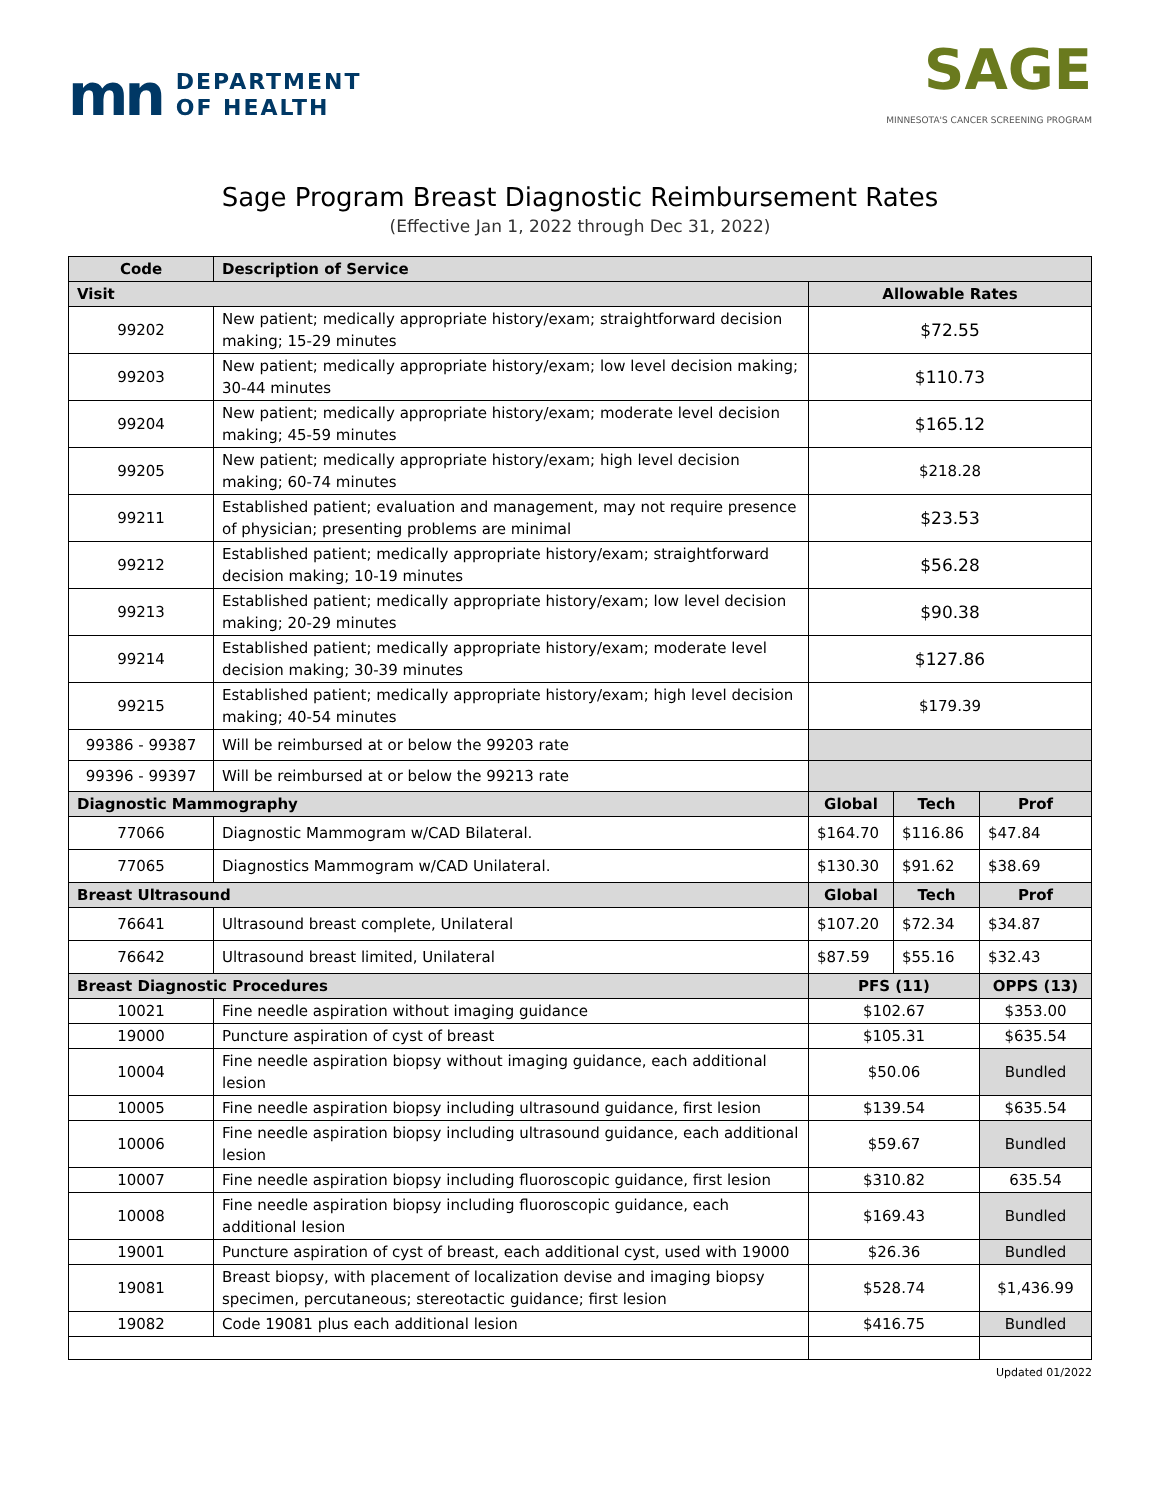mn DEPARTMENT
OF HEALTH
SAGE
MINNESOTA'S CANCER SCREENING PROGRAM
Sage Program Breast Diagnostic Reimbursement Rates
(Effective Jan 1, 2022 through Dec 31, 2022)
| Code | Description of Service | | | |
| --- | --- | --- | --- | --- |
| Visit | | Allowable Rates | | |
| 99202 | New patient; medically appropriate history/exam; straightforward decision making; 15-29 minutes | $72.55 | | |
| 99203 | New patient; medically appropriate history/exam; low level decision making; 30-44 minutes | $110.73 | | |
| 99204 | New patient; medically appropriate history/exam; moderate level decision making; 45-59 minutes | $165.12 | | |
| 99205 | New patient; medically appropriate history/exam; high level decision making; 60-74 minutes | $218.28 | | |
| 99211 | Established patient; evaluation and management, may not require presence of physician; presenting problems are minimal | $23.53 | | |
| 99212 | Established patient; medically appropriate history/exam; straightforward decision making; 10-19 minutes | $56.28 | | |
| 99213 | Established patient; medically appropriate history/exam; low level decision making; 20-29 minutes | $90.38 | | |
| 99214 | Established patient; medically appropriate history/exam; moderate level decision making; 30-39 minutes | $127.86 | | |
| 99215 | Established patient; medically appropriate history/exam; high level decision making; 40-54 minutes | $179.39 | | |
| 99386 - 99387 | Will be reimbursed at or below the 99203 rate | | | |
| 99396 - 99397 | Will be reimbursed at or below the 99213 rate | | | |
| Diagnostic Mammography | | Global | Tech | Prof |
| 77066 | Diagnostic Mammogram w/CAD Bilateral. | $164.70 | $116.86 | $47.84 |
| 77065 | Diagnostics Mammogram w/CAD Unilateral. | $130.30 | $91.62 | $38.69 |
| Breast Ultrasound | | Global | Tech | Prof |
| 76641 | Ultrasound breast complete, Unilateral | $107.20 | $72.34 | $34.87 |
| 76642 | Ultrasound breast limited, Unilateral | $87.59 | $55.16 | $32.43 |
| Breast Diagnostic Procedures | | PFS (11) | | OPPS (13) |
| 10021 | Fine needle aspiration without imaging guidance | $102.67 | | $353.00 |
| 19000 | Puncture aspiration of cyst of breast | $105.31 | | $635.54 |
| 10004 | Fine needle aspiration biopsy without imaging guidance, each additional lesion | $50.06 | | Bundled |
| 10005 | Fine needle aspiration biopsy including ultrasound guidance, first lesion | $139.54 | | $635.54 |
| 10006 | Fine needle aspiration biopsy including ultrasound guidance, each additional lesion | $59.67 | | Bundled |
| 10007 | Fine needle aspiration biopsy including fluoroscopic guidance, first lesion | $310.82 | | 635.54 |
| 10008 | Fine needle aspiration biopsy including fluoroscopic guidance, each additional lesion | $169.43 | | Bundled |
| 19001 | Puncture aspiration of cyst of breast, each additional cyst, used with 19000 | $26.36 | | Bundled |
| 19081 | Breast biopsy, with placement of localization devise and imaging biopsy specimen, percutaneous; stereotactic guidance; first lesion | $528.74 | | $1,436.99 |
| 19082 | Code 19081 plus each additional lesion | $416.75 | | Bundled |
Updated 01/2022